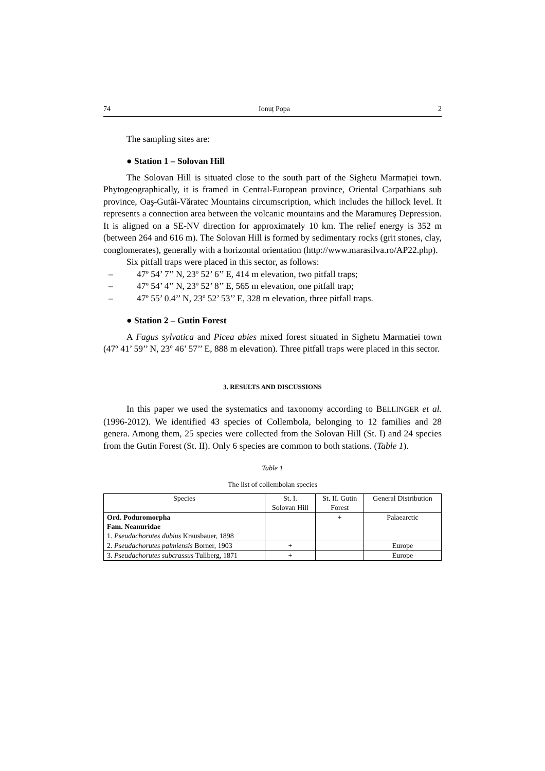74 Ionuț Popa 2
The sampling sites are:
● Station 1 – Solovan Hill
The Solovan Hill is situated close to the south part of the Sighetu Marmației town. Phytogeographically, it is framed in Central-European province, Oriental Carpathians sub province, Oaş-Gutâi-Văratec Mountains circumscription, which includes the hillock level. It represents a connection area between the volcanic mountains and the Maramureș Depression. It is aligned on a SE-NV direction for approximately 10 km. The relief energy is 352 m (between 264 and 616 m). The Solovan Hill is formed by sedimentary rocks (grit stones, clay, conglomerates), generally with a horizontal orientation (http://www.marasilva.ro/AP22.php).
Six pitfall traps were placed in this sector, as follows:
– 47º 54’ 7’’ N, 23º 52’ 6’’ E, 414 m elevation, two pitfall traps;
– 47º 54’ 4’’ N, 23º 52’ 8’’ E, 565 m elevation, one pitfall trap;
– 47º 55’ 0.4’’ N, 23º 52’ 53’’ E, 328 m elevation, three pitfall traps.
● Station 2 – Gutin Forest
A Fagus sylvatica and Picea abies mixed forest situated in Sighetu Marmatiei town (47º 41’ 59’’ N, 23º 46’ 57’’ E, 888 m elevation). Three pitfall traps were placed in this sector.
3. RESULTS AND DISCUSSIONS
In this paper we used the systematics and taxonomy according to BELLINGER et al. (1996-2012). We identified 43 species of Collembola, belonging to 12 families and 28 genera. Among them, 25 species were collected from the Solovan Hill (St. I) and 24 species from the Gutin Forest (St. II). Only 6 species are common to both stations. (Table 1).
Table 1
The list of collembolan species
| Species | St. I. Solovan Hill | St. II. Gutin Forest | General Distribution |
| --- | --- | --- | --- |
| Ord. Poduromorpha Fam. Neanuridae 1. Pseudachorutes dubius Krausbauer, 1898 | | + | Palaearctic |
| 2. Pseudachorutes palmiensis Borner, 1903 | + | | Europe |
| 3. Pseudachorutes subcrassus Tullberg, 1871 | + | | Europe |